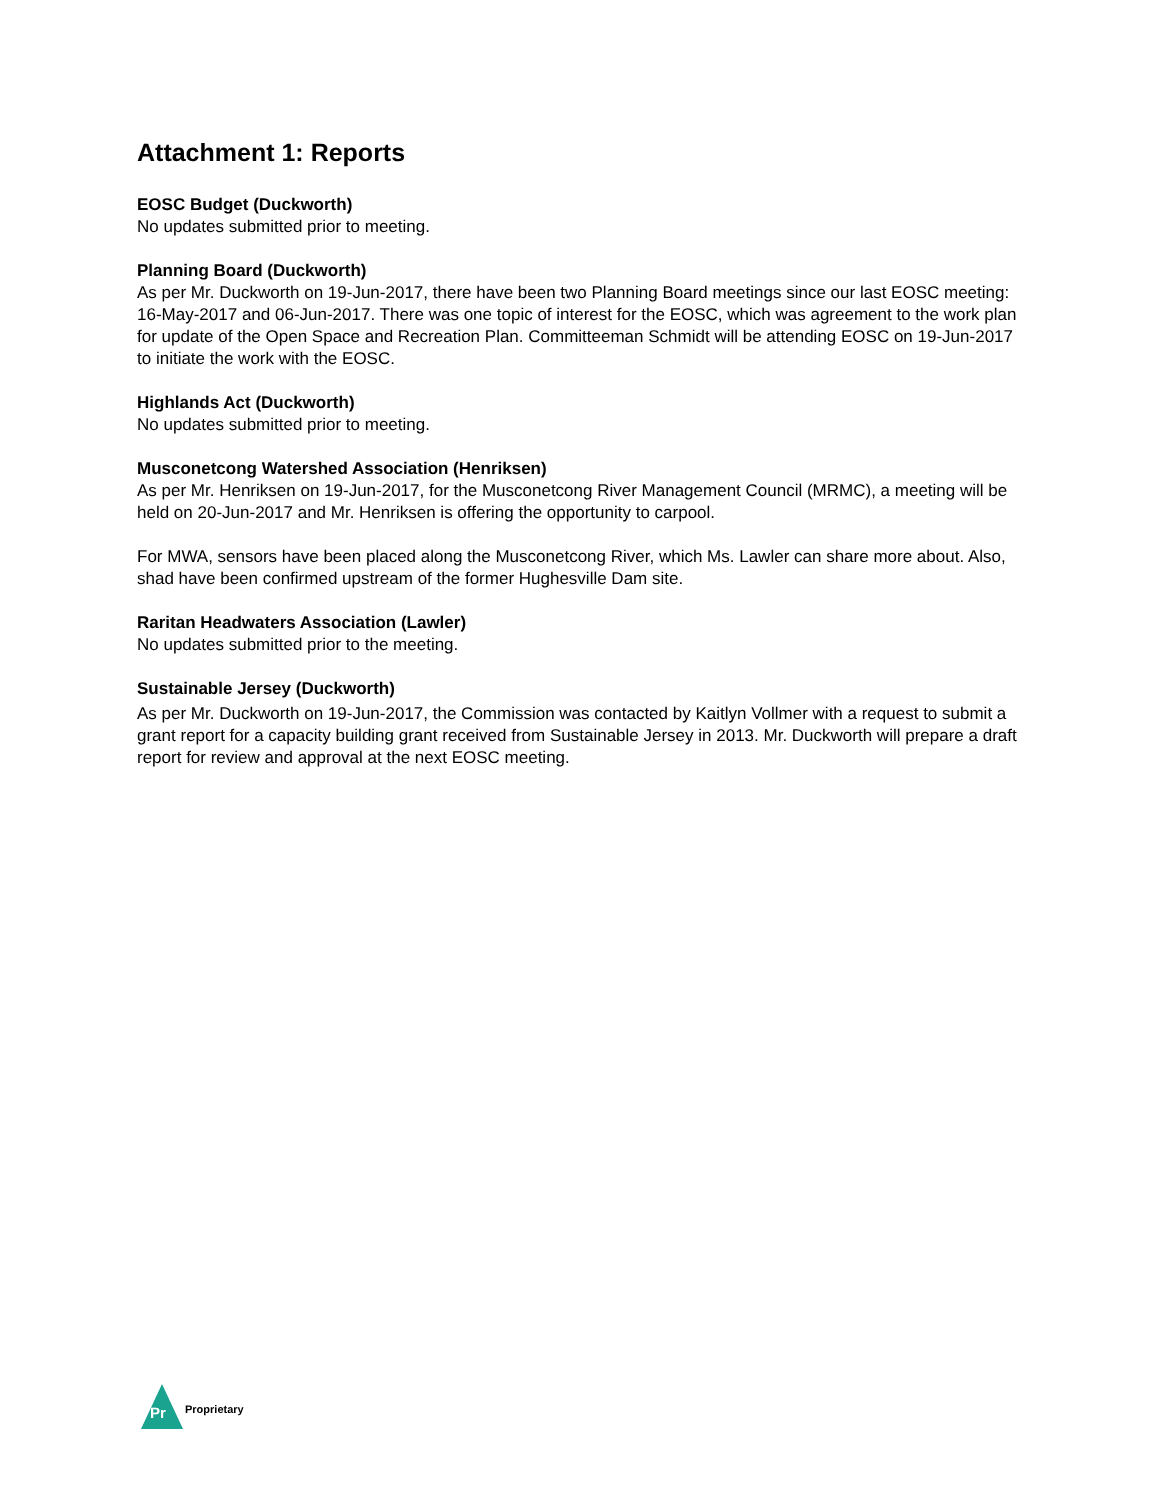Attachment 1: Reports
EOSC Budget (Duckworth)
No updates submitted prior to meeting.
Planning Board (Duckworth)
As per Mr. Duckworth on 19-Jun-2017, there have been two Planning Board meetings since our last EOSC meeting: 16-May-2017 and 06-Jun-2017. There was one topic of interest for the EOSC, which was agreement to the work plan for update of the Open Space and Recreation Plan. Committeeman Schmidt will be attending EOSC on 19-Jun-2017 to initiate the work with the EOSC.
Highlands Act (Duckworth)
No updates submitted prior to meeting.
Musconetcong Watershed Association (Henriksen)
As per Mr. Henriksen on 19-Jun-2017, for the Musconetcong River Management Council (MRMC), a meeting will be held on 20-Jun-2017 and Mr. Henriksen is offering the opportunity to carpool.
For MWA, sensors have been placed along the Musconetcong River, which Ms. Lawler can share more about. Also, shad have been confirmed upstream of the former Hughesville Dam site.
Raritan Headwaters Association (Lawler)
No updates submitted prior to the meeting.
Sustainable Jersey (Duckworth)
As per Mr. Duckworth on 19-Jun-2017, the Commission was contacted by Kaitlyn Vollmer with a request to submit a grant report for a capacity building grant received from Sustainable Jersey in 2013. Mr. Duckworth will prepare a draft report for review and approval at the next EOSC meeting.
Pr
Proprietary